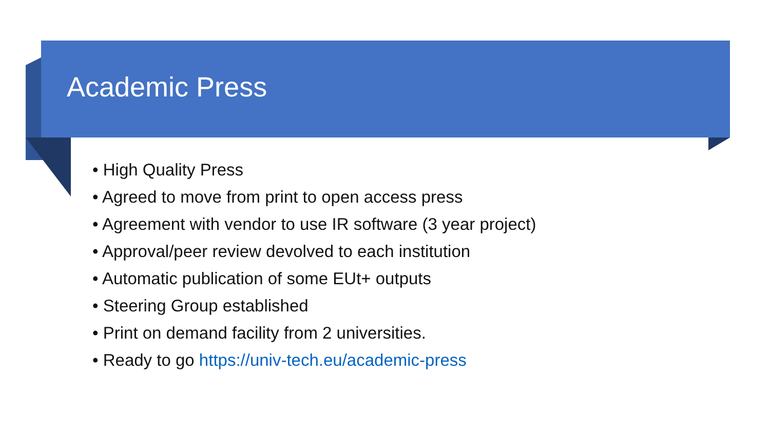Academic Press
• High Quality Press
• Agreed to move from print to open access press
• Agreement with vendor to use IR software (3 year project)
• Approval/peer review devolved to each institution
• Automatic publication of some EUt+ outputs
• Steering Group established
• Print on demand facility from 2 universities.
• Ready to go https://univ-tech.eu/academic-press